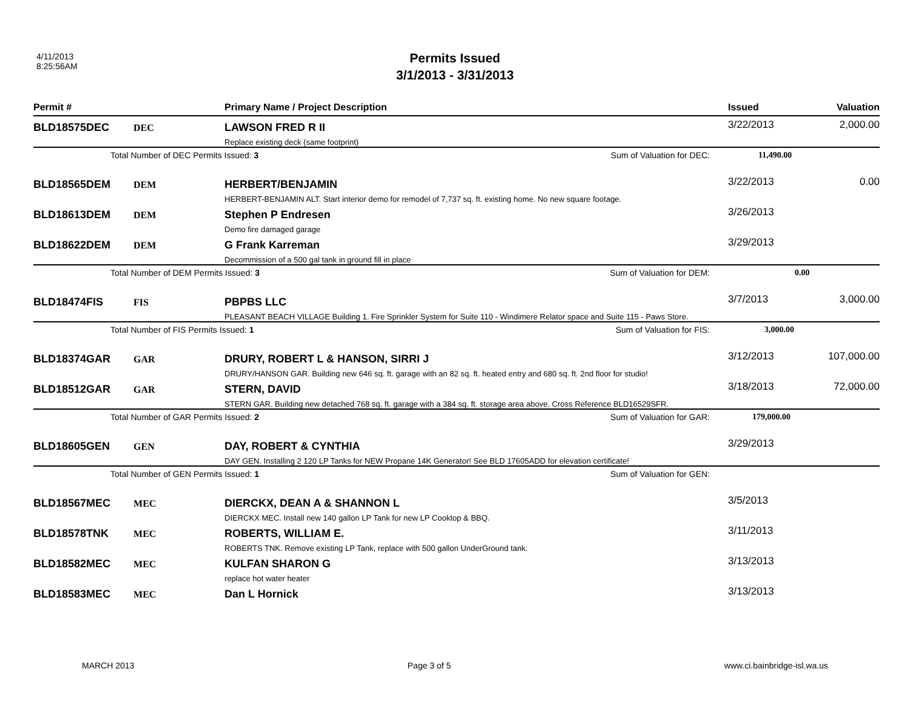4/11/2013
8:25:56AM
Permits Issued
3/1/2013 - 3/31/2013
| Permit # | | Primary Name / Project Description | Issued | Valuation |
| --- | --- | --- | --- | --- |
| BLD18575DEC | DEC | LAWSON FRED R II Replace existing deck (same footprint) | 3/22/2013 | 2,000.00 |
| | Total Number of DEC Permits Issued: 3 Sum of Valuation for DEC: | | 11,490.00 | |
| BLD18565DEM | DEM | HERBERT/BENJAMIN HERBERT-BENJAMIN ALT. Start interior demo for remodel of 7,737 sq. ft. existing home. No new square footage. | 3/22/2013 | 0.00 |
| BLD18613DEM | DEM | Stephen P Endresen Demo fire damaged garage | 3/26/2013 | |
| BLD18622DEM | DEM | G Frank Karreman Decommission of a 500 gal tank in ground fill in place | 3/29/2013 | |
| | Total Number of DEM Permits Issued: 3 Sum of Valuation for DEM: | | 0.00 | |
| BLD18474FIS | FIS | PBPBS LLC PLEASANT BEACH VILLAGE Building 1. Fire Sprinkler System for Suite 110 - Windimere Relator space and Suite 115 - Paws Store. | 3/7/2013 | 3,000.00 |
| | Total Number of FIS Permits Issued: 1 Sum of Valuation for FIS: | | 3,000.00 | |
| BLD18374GAR | GAR | DRURY, ROBERT L & HANSON, SIRRI J DRURY/HANSON GAR. Building new 646 sq. ft. garage with an 82 sq. ft. heated entry and 680 sq. ft. 2nd floor for studio! | 3/12/2013 | 107,000.00 |
| BLD18512GAR | GAR | STERN, DAVID STERN GAR. Building new detached 768 sq. ft. garage with a 384 sq. ft. storage area above. Cross Reference BLD16529SFR. | 3/18/2013 | 72,000.00 |
| | Total Number of GAR Permits Issued: 2 Sum of Valuation for GAR: | | 179,000.00 | |
| BLD18605GEN | GEN | DAY, ROBERT & CYNTHIA DAY GEN. Installing 2 120 LP Tanks for NEW Propane 14K Generator! See BLD 17605ADD for elevation certificate! | 3/29/2013 | |
| | Total Number of GEN Permits Issued: 1 Sum of Valuation for GEN: | | | |
| BLD18567MEC | MEC | DIERCKX, DEAN A & SHANNON L DIERCKX MEC. Install new 140 gallon LP Tank for new LP Cooktop & BBQ. | 3/5/2013 | |
| BLD18578TNK | MEC | ROBERTS, WILLIAM E. ROBERTS TNK. Remove existing LP Tank, replace with 500 gallon UnderGround tank. | 3/11/2013 | |
| BLD18582MEC | MEC | KULFAN SHARON G replace hot water heater | 3/13/2013 | |
| BLD18583MEC | MEC | Dan L Hornick | 3/13/2013 | |
MARCH 2013 Page 3 of 5 www.ci.bainbridge-isl.wa.us